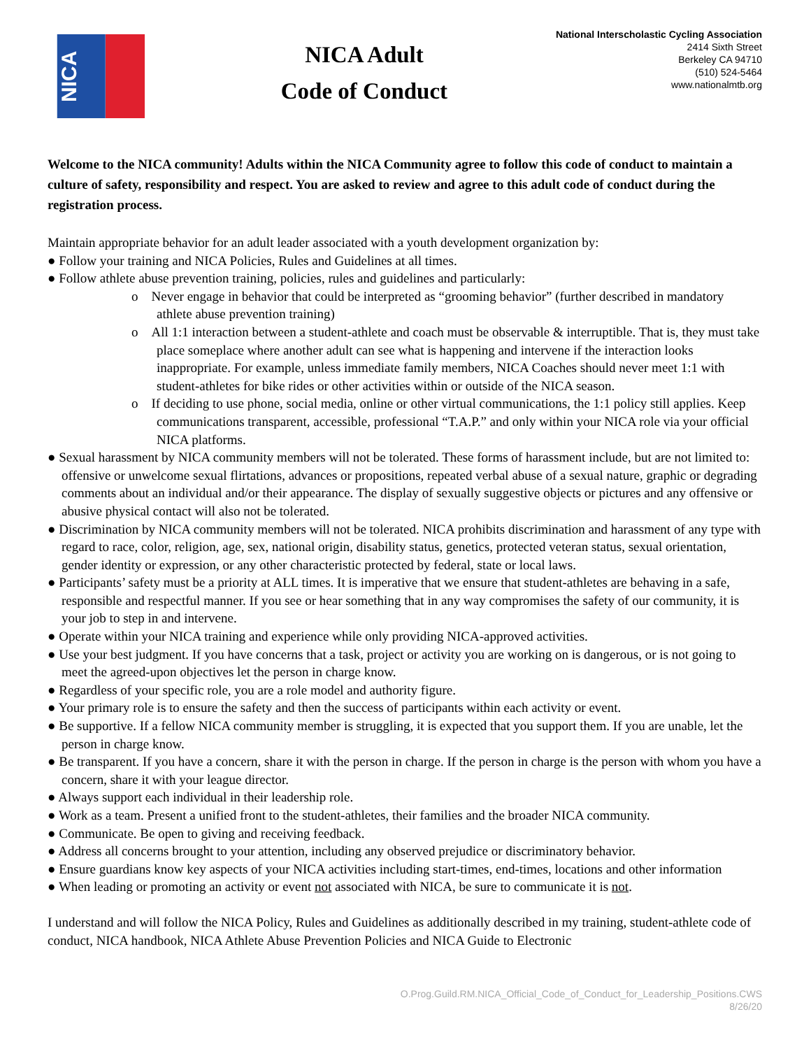NICA
NICA Adult
Code of Conduct
National Interscholastic Cycling Association
2414 Sixth Street
Berkeley CA 94710
(510) 524-5464
www.nationalmtb.org
Welcome to the NICA community! Adults within the NICA Community agree to follow this code of conduct to maintain a culture of safety, responsibility and respect. You are asked to review and agree to this adult code of conduct during the registration process.
Maintain appropriate behavior for an adult leader associated with a youth development organization by:
● Follow your training and NICA Policies, Rules and Guidelines at all times.
● Follow athlete abuse prevention training, policies, rules and guidelines and particularly:
o Never engage in behavior that could be interpreted as “grooming behavior” (further described in mandatory athlete abuse prevention training)
o All 1:1 interaction between a student-athlete and coach must be observable & interruptible. That is, they must take place someplace where another adult can see what is happening and intervene if the interaction looks inappropriate. For example, unless immediate family members, NICA Coaches should never meet 1:1 with student-athletes for bike rides or other activities within or outside of the NICA season.
o If deciding to use phone, social media, online or other virtual communications, the 1:1 policy still applies. Keep communications transparent, accessible, professional “T.A.P.” and only within your NICA role via your official NICA platforms.
● Sexual harassment by NICA community members will not be tolerated. These forms of harassment include, but are not limited to: offensive or unwelcome sexual flirtations, advances or propositions, repeated verbal abuse of a sexual nature, graphic or degrading comments about an individual and/or their appearance. The display of sexually suggestive objects or pictures and any offensive or abusive physical contact will also not be tolerated.
● Discrimination by NICA community members will not be tolerated. NICA prohibits discrimination and harassment of any type with regard to race, color, religion, age, sex, national origin, disability status, genetics, protected veteran status, sexual orientation, gender identity or expression, or any other characteristic protected by federal, state or local laws.
● Participants’ safety must be a priority at ALL times. It is imperative that we ensure that student-athletes are behaving in a safe, responsible and respectful manner. If you see or hear something that in any way compromises the safety of our community, it is your job to step in and intervene.
● Operate within your NICA training and experience while only providing NICA-approved activities.
● Use your best judgment. If you have concerns that a task, project or activity you are working on is dangerous, or is not going to meet the agreed-upon objectives let the person in charge know.
● Regardless of your specific role, you are a role model and authority figure.
● Your primary role is to ensure the safety and then the success of participants within each activity or event.
● Be supportive. If a fellow NICA community member is struggling, it is expected that you support them. If you are unable, let the person in charge know.
● Be transparent. If you have a concern, share it with the person in charge. If the person in charge is the person with whom you have a concern, share it with your league director.
● Always support each individual in their leadership role.
● Work as a team. Present a unified front to the student-athletes, their families and the broader NICA community.
● Communicate. Be open to giving and receiving feedback.
● Address all concerns brought to your attention, including any observed prejudice or discriminatory behavior.
● Ensure guardians know key aspects of your NICA activities including start-times, end-times, locations and other information
● When leading or promoting an activity or event not associated with NICA, be sure to communicate it is not.
I understand and will follow the NICA Policy, Rules and Guidelines as additionally described in my training, student-athlete code of conduct, NICA handbook, NICA Athlete Abuse Prevention Policies and NICA Guide to Electronic
O.Prog.Guild.RM.NICA_Official_Code_of_Conduct_for_Leadership_Positions.CWS
8/26/20